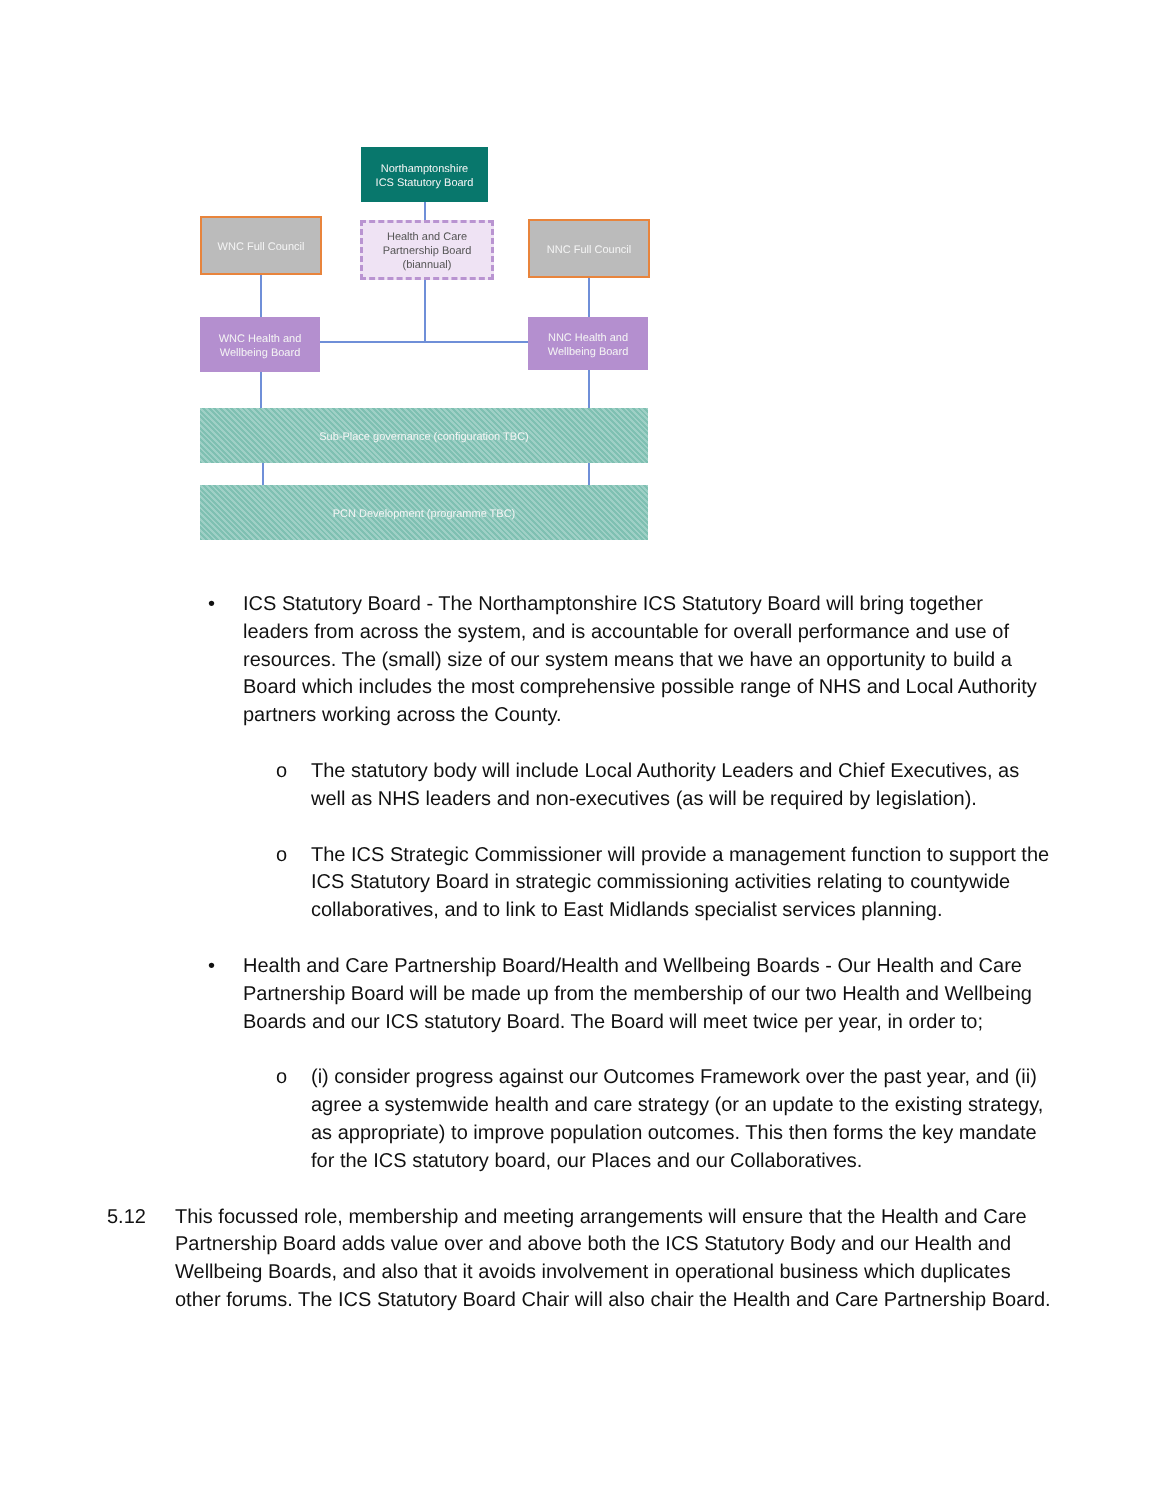Northamptonshire
ICS Statutory Board
WNC Full Council
Health and Care
Partnership Board
(biannual)
NNC Full Council
WNC Health and
Wellbeing Board
NNC Health and
Wellbeing Board
Sub-Place governance (configuration TBC)
PCN Development (programme TBC)
• ICS Statutory Board - The Northamptonshire ICS Statutory Board will bring together leaders from across the system, and is accountable for overall performance and use of resources. The (small) size of our system means that we have an opportunity to build a Board which includes the most comprehensive possible range of NHS and Local Authority partners working across the County.
o The statutory body will include Local Authority Leaders and Chief Executives, as well as NHS leaders and non-executives (as will be required by legislation).
o The ICS Strategic Commissioner will provide a management function to support the ICS Statutory Board in strategic commissioning activities relating to countywide collaboratives, and to link to East Midlands specialist services planning.
• Health and Care Partnership Board/Health and Wellbeing Boards - Our Health and Care Partnership Board will be made up from the membership of our two Health and Wellbeing Boards and our ICS statutory Board. The Board will meet twice per year, in order to;
o (i) consider progress against our Outcomes Framework over the past year, and (ii) agree a systemwide health and care strategy (or an update to the existing strategy, as appropriate) to improve population outcomes. This then forms the key mandate for the ICS statutory board, our Places and our Collaboratives.
5.12 This focussed role, membership and meeting arrangements will ensure that the Health and Care Partnership Board adds value over and above both the ICS Statutory Body and our Health and Wellbeing Boards, and also that it avoids involvement in operational business which duplicates other forums. The ICS Statutory Board Chair will also chair the Health and Care Partnership Board.